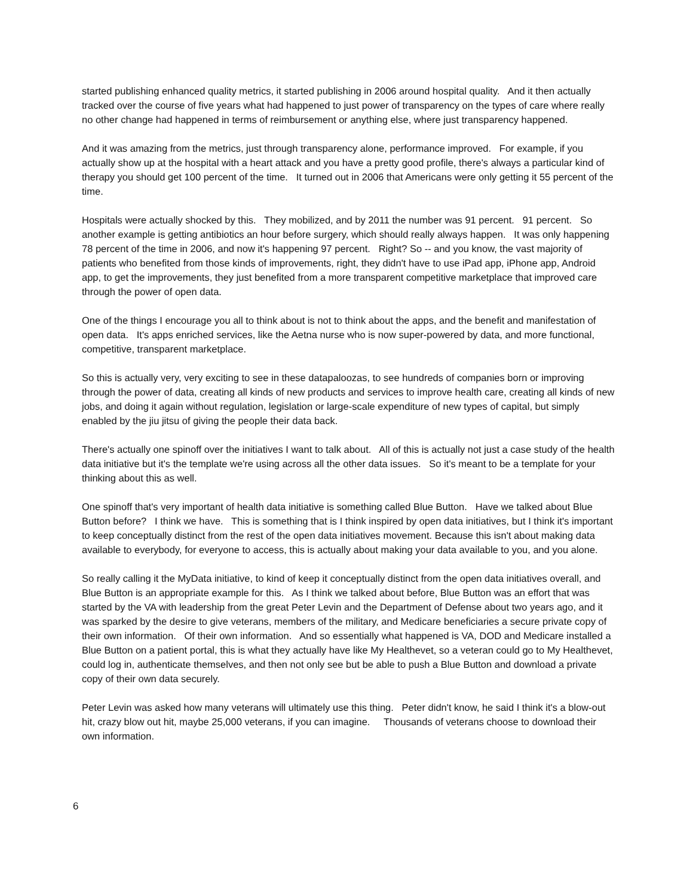started publishing enhanced quality metrics, it started publishing in 2006 around hospital quality. And it then actually tracked over the course of five years what had happened to just power of transparency on the types of care where really no other change had happened in terms of reimbursement or anything else, where just transparency happened.
And it was amazing from the metrics, just through transparency alone, performance improved. For example, if you actually show up at the hospital with a heart attack and you have a pretty good profile, there's always a particular kind of therapy you should get 100 percent of the time. It turned out in 2006 that Americans were only getting it 55 percent of the time.
Hospitals were actually shocked by this. They mobilized, and by 2011 the number was 91 percent. 91 percent. So another example is getting antibiotics an hour before surgery, which should really always happen. It was only happening 78 percent of the time in 2006, and now it's happening 97 percent. Right? So -- and you know, the vast majority of patients who benefited from those kinds of improvements, right, they didn't have to use iPad app, iPhone app, Android app, to get the improvements, they just benefited from a more transparent competitive marketplace that improved care through the power of open data.
One of the things I encourage you all to think about is not to think about the apps, and the benefit and manifestation of open data. It's apps enriched services, like the Aetna nurse who is now super-powered by data, and more functional, competitive, transparent marketplace.
So this is actually very, very exciting to see in these datapaloozas, to see hundreds of companies born or improving through the power of data, creating all kinds of new products and services to improve health care, creating all kinds of new jobs, and doing it again without regulation, legislation or large-scale expenditure of new types of capital, but simply enabled by the jiu jitsu of giving the people their data back.
There's actually one spinoff over the initiatives I want to talk about. All of this is actually not just a case study of the health data initiative but it's the template we're using across all the other data issues. So it's meant to be a template for your thinking about this as well.
One spinoff that's very important of health data initiative is something called Blue Button. Have we talked about Blue Button before? I think we have. This is something that is I think inspired by open data initiatives, but I think it's important to keep conceptually distinct from the rest of the open data initiatives movement. Because this isn't about making data available to everybody, for everyone to access, this is actually about making your data available to you, and you alone.
So really calling it the MyData initiative, to kind of keep it conceptually distinct from the open data initiatives overall, and Blue Button is an appropriate example for this. As I think we talked about before, Blue Button was an effort that was started by the VA with leadership from the great Peter Levin and the Department of Defense about two years ago, and it was sparked by the desire to give veterans, members of the military, and Medicare beneficiaries a secure private copy of their own information. Of their own information. And so essentially what happened is VA, DOD and Medicare installed a Blue Button on a patient portal, this is what they actually have like My Healthevet, so a veteran could go to My Healthevet, could log in, authenticate themselves, and then not only see but be able to push a Blue Button and download a private copy of their own data securely.
Peter Levin was asked how many veterans will ultimately use this thing. Peter didn't know, he said I think it's a blow-out hit, crazy blow out hit, maybe 25,000 veterans, if you can imagine. Thousands of veterans choose to download their own information.
6